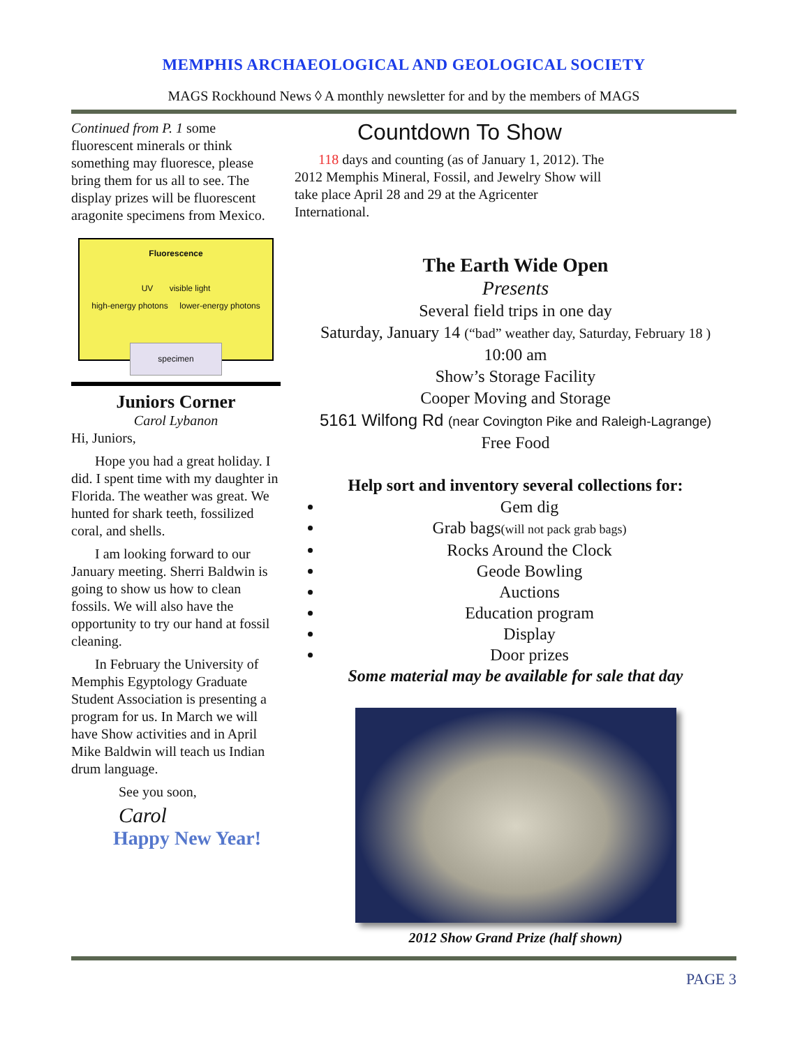MEMPHIS ARCHAEOLOGICAL AND GEOLOGICAL SOCIETY
MAGS Rockhound News ◊ A monthly newsletter for and by the members of MAGS
Continued from P. 1 some fluorescent minerals or think something may fluoresce, please bring them for us all to see. The display prizes will be fluorescent aragonite specimens from Mexico.
Fluorescence
UV visible light
high-energy photons lower-energy photons
specimen
Juniors Corner
Carol Lybanon
Hi, Juniors,
Hope you had a great holiday. I did. I spent time with my daughter in Florida. The weather was great. We hunted for shark teeth, fossilized coral, and shells.
I am looking forward to our January meeting. Sherri Baldwin is going to show us how to clean fossils. We will also have the opportunity to try our hand at fossil cleaning.
In February the University of Memphis Egyptology Graduate Student Association is presenting a program for us. In March we will have Show activities and in April Mike Baldwin will teach us Indian drum language.
See you soon,
Carol
Happy New Year!
Countdown To Show
118 days and counting (as of January 1, 2012). The 2012 Memphis Mineral, Fossil, and Jewelry Show will take place April 28 and 29 at the Agricenter International.
The Earth Wide Open
Presents
Several field trips in one day
Saturday, January 14 (“bad” weather day, Saturday, February 18 )
10:00 am
Show’s Storage Facility
Cooper Moving and Storage
5161 Wilfong Rd (near Covington Pike and Raleigh-Lagrange)
Free Food
Help sort and inventory several collections for:
Gem dig
Grab bags(will not pack grab bags)
Rocks Around the Clock
Geode Bowling
Auctions
Education program
Display
Door prizes
Some material may be available for sale that day
2012 Show Grand Prize (half shown)
PAGE 3